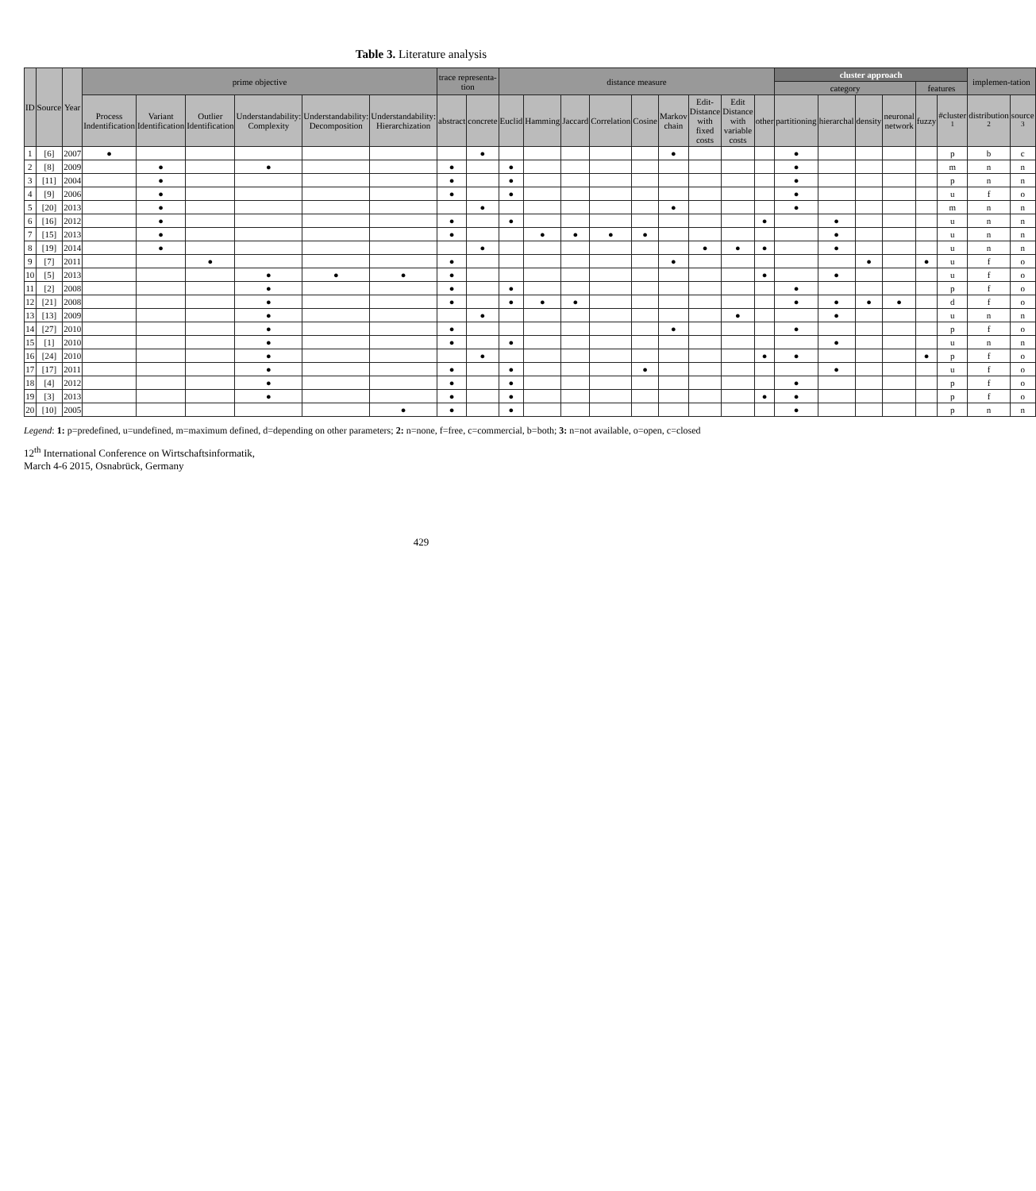Table 3. Literature analysis
| ID | Source | Year | prime objective | | | | | | trace representa-tion | | distance measure | | | | | | | | | cluster approach | | | | | | implemen-tation | |
| --- | --- | --- | --- | --- | --- | --- | --- | --- | --- | --- | --- | --- | --- | --- | --- | --- | --- | --- | --- | --- | --- | --- | --- | --- | --- | --- | --- |
| | | | | | | | | | | | | | | | | | | | | category | | | | features | | | |
| | | | Process Indentification | Variant Identification | Outlier Identification | Understandability: Complexity | Understandability: Decomposition | Understandability: Hierarchization | abstract | concrete | Euclid | Hamming | Jaccard | Correlation | Cosine | Markov chain | Edit-Distance with fixed costs | Edit Distance with variable costs | other | partitioning | hierarchal | density | neuronal network | fuzzy | #cluster <sup>1</sup> | distribution <sup>2</sup> | source <sup>3</sup> |
| 1 | [6] | 2007 | ● | | | | | | | ● | | | | | | ● | | | | ● | | | | | p | b | c |
| 2 | [8] | 2009 | | ● | | ● | | | ● | | ● | | | | | | | | | ● | | | | | m | n | n |
| 3 | [11] | 2004 | | ● | | | | | ● | | ● | | | | | | | | | ● | | | | | p | n | n |
| 4 | [9] | 2006 | | ● | | | | | ● | | ● | | | | | | | | | ● | | | | | u | f | o |
| 5 | [20] | 2013 | | ● | | | | | | ● | | | | | | ● | | | | ● | | | | | m | n | n |
| 6 | [16] | 2012 | | ● | | | | | ● | | ● | | | | | | | | ● | | ● | | | | u | n | n |
| 7 | [15] | 2013 | | ● | | | | | ● | | | ● | ● | ● | ● | | | | | | ● | | | | u | n | n |
| 8 | [19] | 2014 | | ● | | | | | | ● | | | | | | | ● | ● | ● | | ● | | | | u | n | n |
| 9 | [7] | 2011 | | | ● | | | | ● | | | | | | | ● | | | | | | ● | | ● | u | f | o |
| 10 | [5] | 2013 | | | | ● | ● | ● | ● | | | | | | | | | | ● | | ● | | | | u | f | o |
| 11 | [2] | 2008 | | | | ● | | | ● | | ● | | | | | | | | | ● | | | | | p | f | o |
| 12 | [21] | 2008 | | | | ● | | | ● | | ● | ● | ● | | | | | | | ● | ● | ● | ● | | d | f | o |
| 13 | [13] | 2009 | | | | ● | | | | ● | | | | | | | | ● | | | ● | | | | u | n | n |
| 14 | [27] | 2010 | | | | ● | | | ● | | | | | | | ● | | | | ● | | | | | p | f | o |
| 15 | [1] | 2010 | | | | ● | | | ● | | ● | | | | | | | | | | ● | | | | u | n | n |
| 16 | [24] | 2010 | | | | ● | | | | ● | | | | | | | | | ● | ● | | | | ● | p | f | o |
| 17 | [17] | 2011 | | | | ● | | | ● | | ● | | | | ● | | | | | | ● | | | | u | f | o |
| 18 | [4] | 2012 | | | | ● | | | ● | | ● | | | | | | | | | ● | | | | | p | f | o |
| 19 | [3] | 2013 | | | | ● | | | ● | | ● | | | | | | | | ● | ● | | | | | p | f | o |
| 20 | [10] | 2005 | | | | | | ● | ● | | ● | | | | | | | | | ● | | | | | p | n | n |
Legend: 1: p=predefined, u=undefined, m=maximum defined, d=depending on other parameters; 2: n=none, f=free, c=commercial, b=both; 3: n=not available, o=open, c=closed
12<sup>th</sup> International Conference on Wirtschaftsinformatik,
March 4-6 2015, Osnabrück, Germany
429